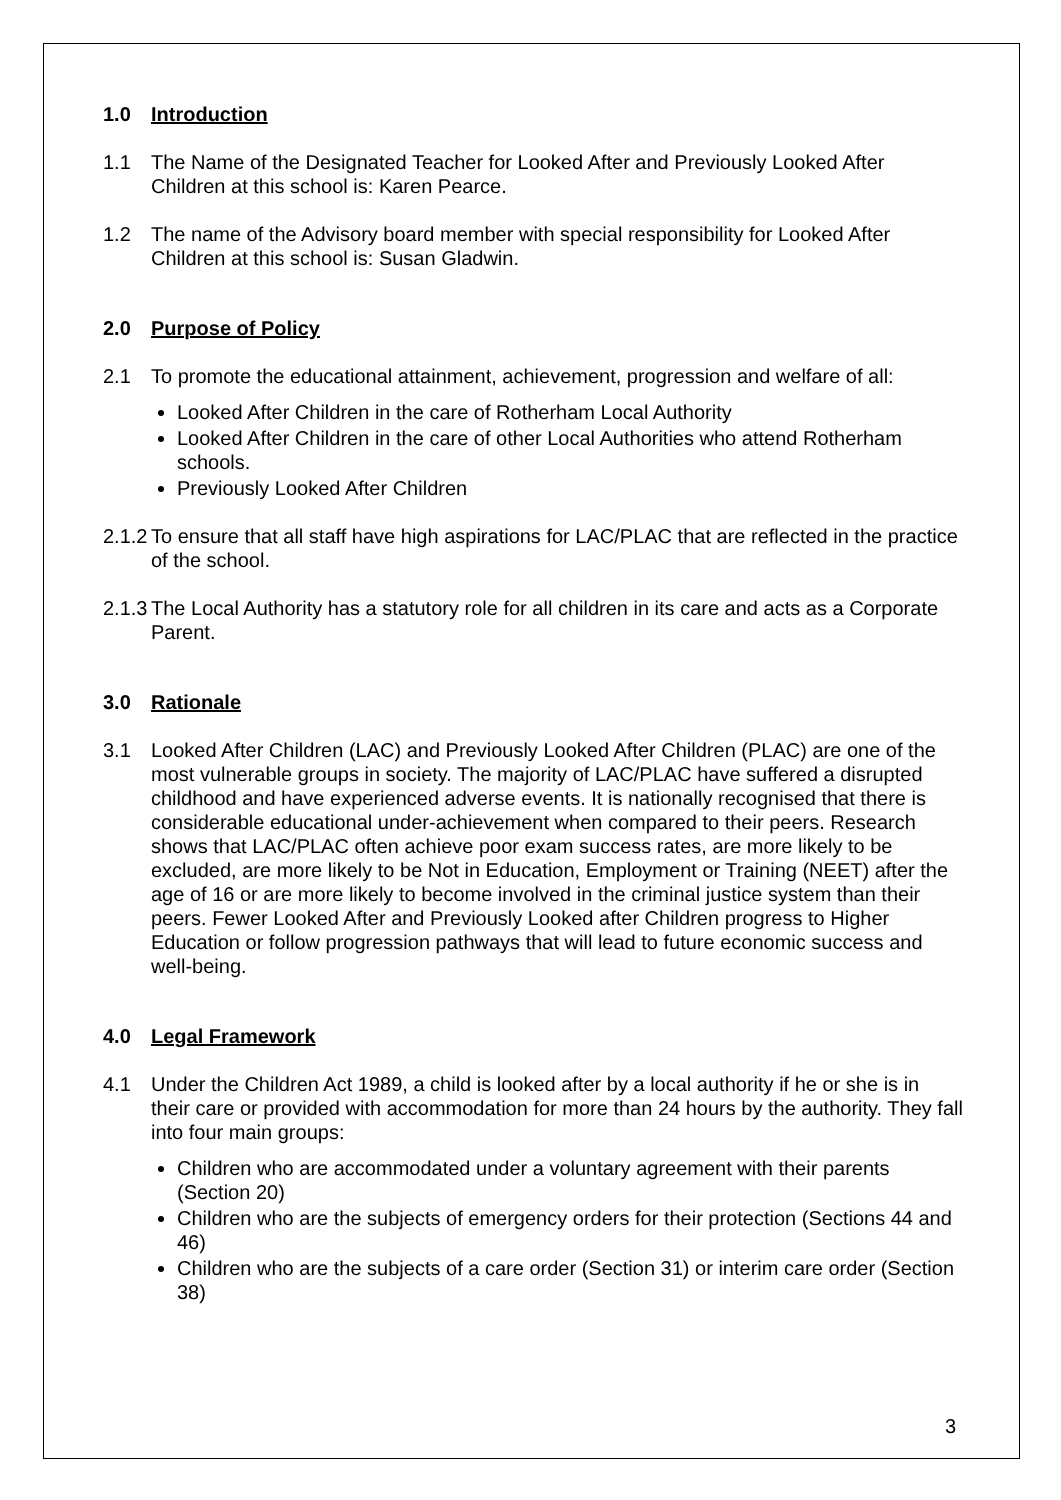1.0 Introduction
1.1 The Name of the Designated Teacher for Looked After and Previously Looked After Children at this school is: Karen Pearce.
1.2 The name of the Advisory board member with special responsibility for Looked After Children at this school is: Susan Gladwin.
2.0 Purpose of Policy
2.1 To promote the educational attainment, achievement, progression and welfare of all:
Looked After Children in the care of Rotherham Local Authority
Looked After Children in the care of other Local Authorities who attend Rotherham schools.
Previously Looked After Children
2.1.2
To ensure that all staff have high aspirations for LAC/PLAC that are reflected in the practice of the school.
2.1.3
The Local Authority has a statutory role for all children in its care and acts as a Corporate Parent.
3.0 Rationale
3.1 Looked After Children (LAC) and Previously Looked After Children (PLAC) are one of the most vulnerable groups in society. The majority of LAC/PLAC have suffered a disrupted childhood and have experienced adverse events. It is nationally recognised that there is considerable educational under-achievement when compared to their peers. Research shows that LAC/PLAC often achieve poor exam success rates, are more likely to be excluded, are more likely to be Not in Education, Employment or Training (NEET) after the age of 16 or are more likely to become involved in the criminal justice system than their peers. Fewer Looked After and Previously Looked after Children progress to Higher Education or follow progression pathways that will lead to future economic success and well-being.
4.0 Legal Framework
4.1 Under the Children Act 1989, a child is looked after by a local authority if he or she is in their care or provided with accommodation for more than 24 hours by the authority. They fall into four main groups:
Children who are accommodated under a voluntary agreement with their parents (Section 20)
Children who are the subjects of emergency orders for their protection (Sections 44 and 46)
Children who are the subjects of a care order (Section 31) or interim care order (Section 38)
3